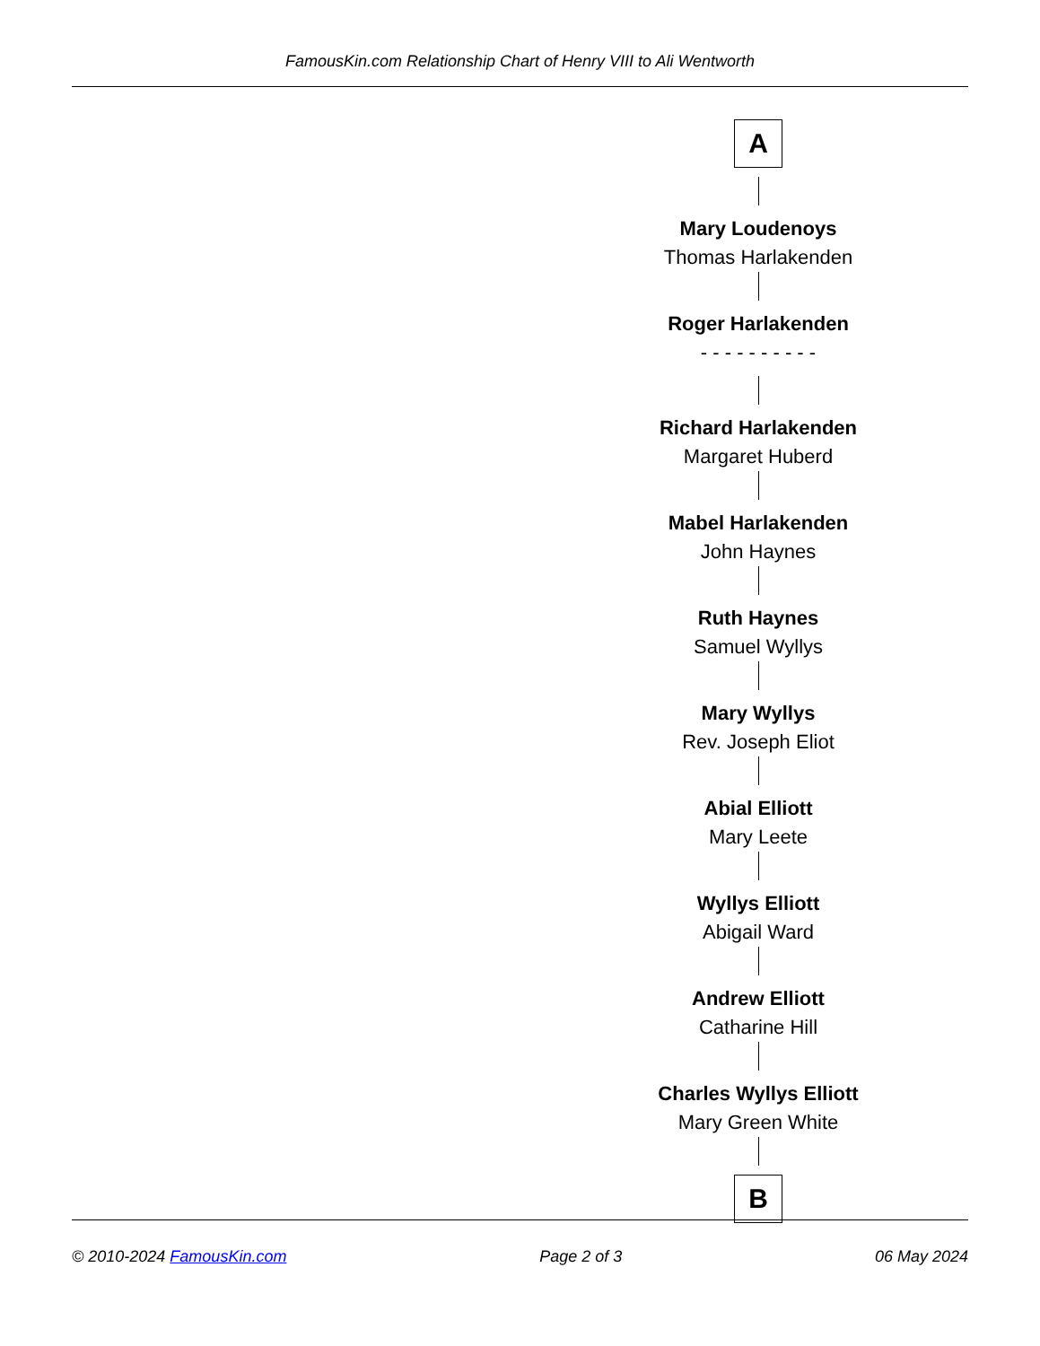FamousKin.com Relationship Chart of Henry VIII to Ali Wentworth
A
Mary Loudenoys
Thomas Harlakenden
Roger Harlakenden
- - - - - - - - - -
Richard Harlakenden
Margaret Huberd
Mabel Harlakenden
John Haynes
Ruth Haynes
Samuel Wyllys
Mary Wyllys
Rev. Joseph Eliot
Abial Elliott
Mary Leete
Wyllys Elliott
Abigail Ward
Andrew Elliott
Catharine Hill
Charles Wyllys Elliott
Mary Green White
B
© 2010-2024 FamousKin.com Page 2 of 3 06 May 2024